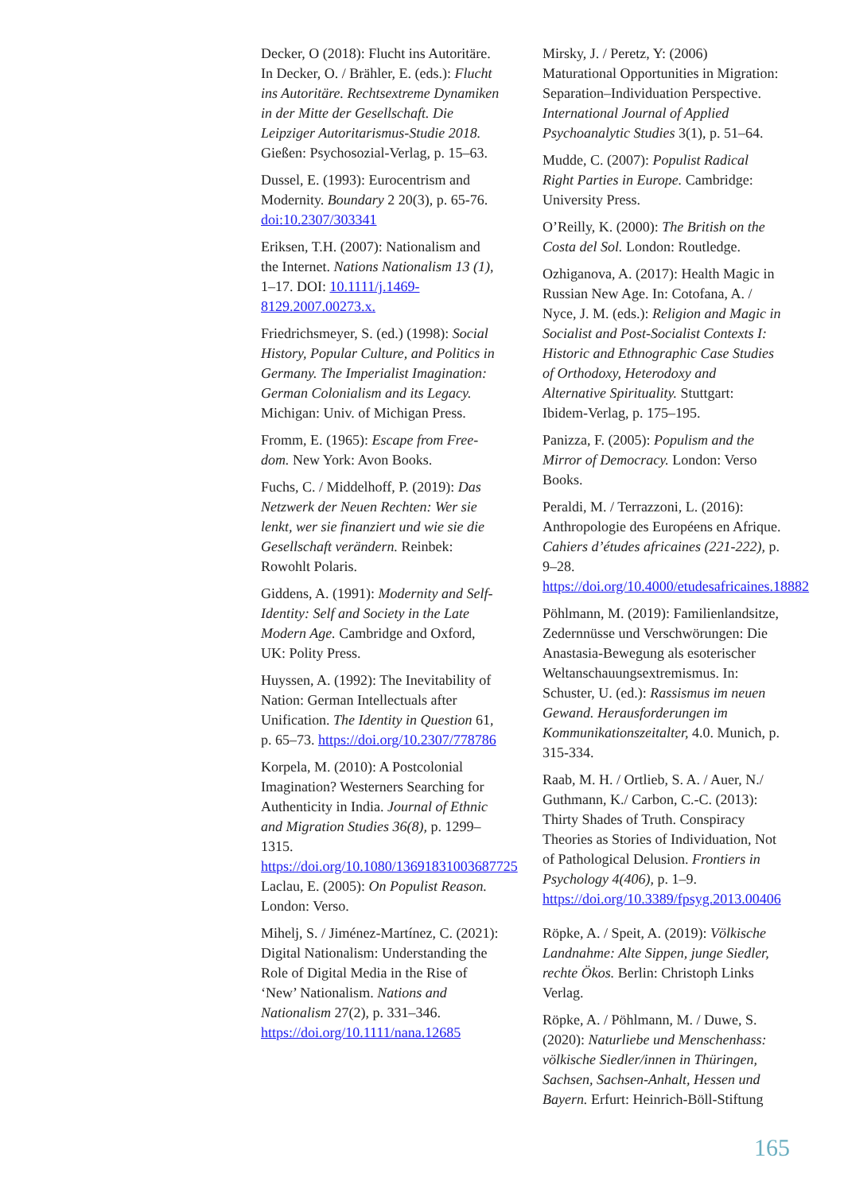Decker, O (2018): Flucht ins Autoritä­re. In Decker, O. / Brähler, E. (eds.): Flucht ins Autoritäre. Rechtsextreme Dynamiken in der Mitte der Gesellschaft. Die Leipziger Autoritarismus-Studie 2018. Gießen: Psychosozial-Verlag, p. 15–63.
Dussel, E. (1993): Eurocentrism and Modernity. Boundary 2 20(3), p. 65-76. doi:10.2307/303341
Eriksen, T.H. (2007): Nationalism and the Internet. Nations Nationalism 13 (1), 1–17. DOI: 10.1111/j.1469-8129.2007.00273.x.
Friedrichsmeyer, S. (ed.) (1998): Social History, Popular Culture, and Politics in Germany. The Imperialist Imagination: German Colonialism and its Legacy. Michigan: Univ. of Michigan Press.
Fromm, E. (1965): Escape from Free­dom. New York: Avon Books.
Fuchs, C. / Middelhoff, P. (2019): Das Netzwerk der Neuen Rechten: Wer sie lenkt, wer sie finanziert und wie sie die Gesellschaft verändern. Reinbek: Rowohlt Polaris.
Giddens, A. (1991): Modernity and Self-Identity: Self and Society in the Late Modern Age. Cambridge and Oxford, UK: Polity Press.
Huyssen, A. (1992): The Inevitability of Nation: German Intellectuals after Unification. The Identity in Question 61, p. 65–73. https://doi.org/10.2307/778786
Korpela, M. (2010): A Postcolonial Imagination? Westerners Searching for Authenticity in India. Journal of Ethnic and Migration Studies 36(8), p. 1299–1315. https://doi.org/10.1080/13691831003687725
Laclau, E. (2005): On Populist Reason. London: Verso.
Mihelj, S. / Jiménez-Martínez, C. (2021): Digital Nationalism: Understanding the Role of Digital Media in the Rise of ‘New’ Nationalism. Nations and Nationalism 27(2), p. 331–346. https://doi.org/10.1111/nana.12685
Mirsky, J. / Peretz, Y: (2006) Maturational Opportunities in Migration: Separation–Individuation Perspective. International Journal of Applied Psychoanalytic Studies 3(1), p. 51–64.
Mudde, C. (2007): Populist Radical Right Parties in Europe. Cambridge: University Press.
O’Reilly, K. (2000): The British on the Costa del Sol. London: Routledge.
Ozhiganova, A. (2017): Health Magic in Russian New Age. In: Cotofana, A. / Nyce, J. M. (eds.): Religion and Magic in Socialist and Post-Socialist Contexts I: Historic and Ethnographic Case Studies of Orthodoxy, Heterodoxy and Alternative Spirituality. Stuttgart: Ibidem-Verlag, p. 175–195.
Panizza, F. (2005): Populism and the Mirror of Democracy. London: Verso Books.
Peraldi, M. / Terrazzoni, L. (2016): Anthropologie des Européens en Afrique. Cahiers d’études africaines (221-222), p. 9–28. https://doi.org/10.4000/etudesafricaines.18882
Pöhlmann, M. (2019): Familienlandsitze, Zedernnüsse und Verschwörungen: Die Anastasia-Bewegung als esoterischer Weltanschauungsextremismus. In: Schuster, U. (ed.): Rassismus im neuen Gewand. Herausforderungen im Kommunikationszeitalter, 4.0. Munich, p. 315-334.
Raab, M. H. / Ortlieb, S. A. / Auer, N./ Guthmann, K./ Carbon, C.-C. (2013): Thirty Shades of Truth. Conspiracy Theories as Stories of Individuation, Not of Pathological Delusion. Frontiers in Psychology 4(406), p. 1–9. https://doi.org/10.3389/fpsyg.2013.00406
Röpke, A. / Speit, A. (2019): Völkische Landnahme: Alte Sippen, junge Siedler, rechte Ökos. Berlin: Christoph Links Verlag.
Röpke, A. / Pöhlmann, M. / Duwe, S. (2020): Naturliebe und Menschenhass: völkische Siedler/innen in Thüringen, Sachsen, Sachsen-Anhalt, Hessen und Bayern. Erfurt: Heinrich-Böll-Stiftung
165